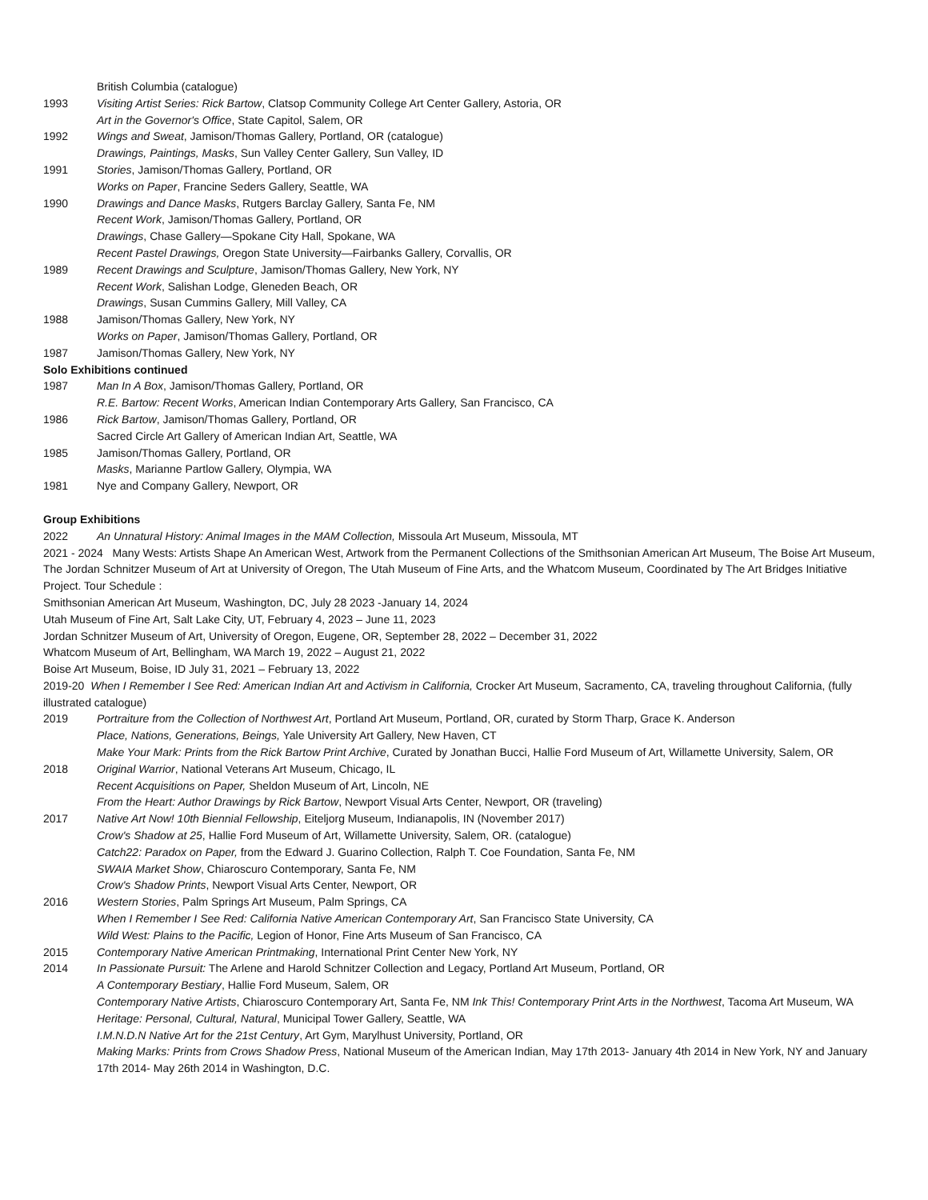British Columbia (catalogue)
1993 Visiting Artist Series: Rick Bartow, Clatsop Community College Art Center Gallery, Astoria, OR
Art in the Governor's Office, State Capitol, Salem, OR
1992 Wings and Sweat, Jamison/Thomas Gallery, Portland, OR (catalogue)
Drawings, Paintings, Masks, Sun Valley Center Gallery, Sun Valley, ID
1991 Stories, Jamison/Thomas Gallery, Portland, OR
Works on Paper, Francine Seders Gallery, Seattle, WA
1990 Drawings and Dance Masks, Rutgers Barclay Gallery, Santa Fe, NM
Recent Work, Jamison/Thomas Gallery, Portland, OR
Drawings, Chase Gallery—Spokane City Hall, Spokane, WA
Recent Pastel Drawings, Oregon State University—Fairbanks Gallery, Corvallis, OR
1989 Recent Drawings and Sculpture, Jamison/Thomas Gallery, New York, NY
Recent Work, Salishan Lodge, Gleneden Beach, OR
Drawings, Susan Cummins Gallery, Mill Valley, CA
1988 Jamison/Thomas Gallery, New York, NY
Works on Paper, Jamison/Thomas Gallery, Portland, OR
1987 Jamison/Thomas Gallery, New York, NY
Solo Exhibitions continued
1987 Man In A Box, Jamison/Thomas Gallery, Portland, OR
R.E. Bartow: Recent Works, American Indian Contemporary Arts Gallery, San Francisco, CA
1986 Rick Bartow, Jamison/Thomas Gallery, Portland, OR
Sacred Circle Art Gallery of American Indian Art, Seattle, WA
1985 Jamison/Thomas Gallery, Portland, OR
Masks, Marianne Partlow Gallery, Olympia, WA
1981 Nye and Company Gallery, Newport, OR
Group Exhibitions
2022 An Unnatural History: Animal Images in the MAM Collection, Missoula Art Museum, Missoula, MT
2021 - 2024 Many Wests: Artists Shape An American West, Artwork from the Permanent Collections of the Smithsonian American Art Museum, The Boise Art Museum, The Jordan Schnitzer Museum of Art at University of Oregon, The Utah Museum of Fine Arts, and the Whatcom Museum, Coordinated by The Art Bridges Initiative Project. Tour Schedule :
Smithsonian American Art Museum, Washington, DC, July 28 2023 -January 14, 2024
Utah Museum of Fine Art, Salt Lake City, UT, February 4, 2023 – June 11, 2023
Jordan Schnitzer Museum of Art, University of Oregon, Eugene, OR, September 28, 2022 – December 31, 2022
Whatcom Museum of Art, Bellingham, WA March 19, 2022 – August 21, 2022
Boise Art Museum, Boise, ID July 31, 2021 – February 13, 2022
2019-20 When I Remember I See Red: American Indian Art and Activism in California, Crocker Art Museum, Sacramento, CA, traveling throughout California, (fully illustrated catalogue)
2019 Portraiture from the Collection of Northwest Art, Portland Art Museum, Portland, OR, curated by Storm Tharp, Grace K. Anderson
Place, Nations, Generations, Beings, Yale University Art Gallery, New Haven, CT
Make Your Mark: Prints from the Rick Bartow Print Archive, Curated by Jonathan Bucci, Hallie Ford Museum of Art, Willamette University, Salem, OR
2018 Original Warrior, National Veterans Art Museum, Chicago, IL
Recent Acquisitions on Paper, Sheldon Museum of Art, Lincoln, NE
From the Heart: Author Drawings by Rick Bartow, Newport Visual Arts Center, Newport, OR (traveling)
2017 Native Art Now! 10th Biennial Fellowship, Eiteljorg Museum, Indianapolis, IN (November 2017)
Crow's Shadow at 25, Hallie Ford Museum of Art, Willamette University, Salem, OR. (catalogue)
Catch22: Paradox on Paper, from the Edward J. Guarino Collection, Ralph T. Coe Foundation, Santa Fe, NM
SWAIA Market Show, Chiaroscuro Contemporary, Santa Fe, NM
Crow's Shadow Prints, Newport Visual Arts Center, Newport, OR
2016 Western Stories, Palm Springs Art Museum, Palm Springs, CA
When I Remember I See Red: California Native American Contemporary Art, San Francisco State University, CA
Wild West: Plains to the Pacific, Legion of Honor, Fine Arts Museum of San Francisco, CA
2015 Contemporary Native American Printmaking, International Print Center New York, NY
2014 In Passionate Pursuit: The Arlene and Harold Schnitzer Collection and Legacy, Portland Art Museum, Portland, OR
A Contemporary Bestiary, Hallie Ford Museum, Salem, OR
Contemporary Native Artists, Chiaroscuro Contemporary Art, Santa Fe, NM Ink This! Contemporary Print Arts in the Northwest, Tacoma Art Museum, WA
Heritage: Personal, Cultural, Natural, Municipal Tower Gallery, Seattle, WA
I.M.N.D.N Native Art for the 21st Century, Art Gym, Marylhust University, Portland, OR
Making Marks: Prints from Crows Shadow Press, National Museum of the American Indian, May 17th 2013- January 4th 2014 in New York, NY and January 17th 2014- May 26th 2014 in Washington, D.C.